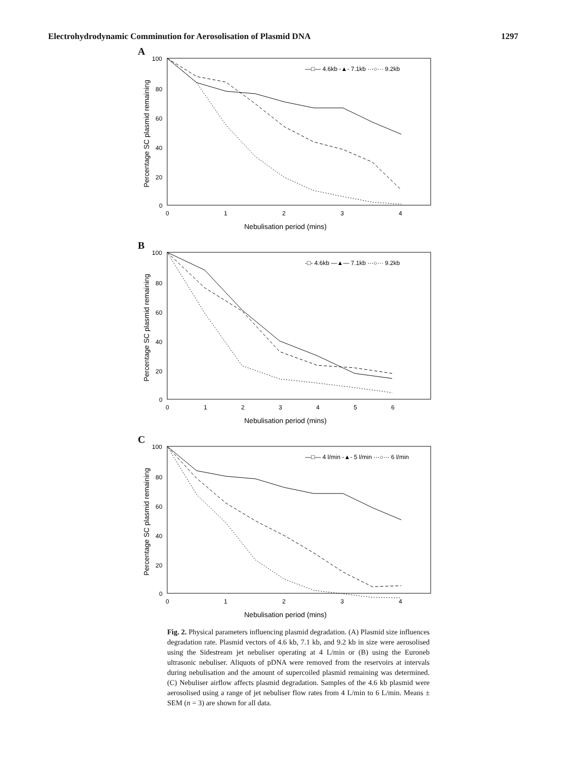Electrohydrodynamic Comminution for Aerosolisation of Plasmid DNA 1297
A
100
80
60
40
20
0
0
1
2
3
4
Nebulisation period (mins)
Percentage SC plasmid remaining
—□— 4.6kb -▲- 7.1kb ···○··· 9.2kb
B
100
80
60
40
20
0
0
1
2
3
4
5
6
Nebulisation period (mins)
Percentage SC plasmid remaining
-□- 4.6kb —▲— 7.1kb ···○··· 9.2kb
C
100
80
60
40
20
0
0
1
2
3
4
Nebulisation period (mins)
Percentage SC plasmid remaining
—□— 4 l/min -▲- 5 l/min ···○··· 6 l/min
Fig. 2. Physical parameters influencing plasmid degradation. (A) Plasmid size influences degradation rate. Plasmid vectors of 4.6 kb, 7.1 kb, and 9.2 kb in size were aerosolised using the Sidestream jet nebuliser operating at 4 L/min or (B) using the Euroneb ultrasonic nebuliser. Aliquots of pDNA were removed from the reservoirs at intervals during nebulisation and the amount of supercoiled plasmid remaining was determined. (C) Nebuliser airflow affects plasmid degradation. Samples of the 4.6 kb plasmid were aerosolised using a range of jet nebuliser flow rates from 4 L/min to 6 L/min. Means ± SEM (n = 3) are shown for all data.